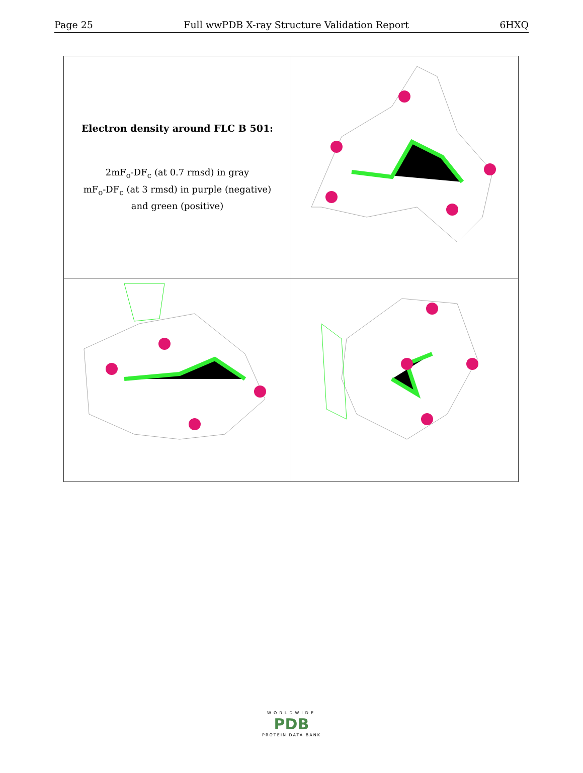Page 25 Full wwPDB X-ray Structure Validation Report 6HXQ
| Electron density around FLC B 501: 2mF<sub>o</sub>-DF<sub>c</sub> (at 0.7 rmsd) in gray mF<sub>o</sub>-DF<sub>c</sub> (at 3 rmsd) in purple (negative) and green (positive) | |
WORLDWIDE
PDB
PROTEIN DATA BANK